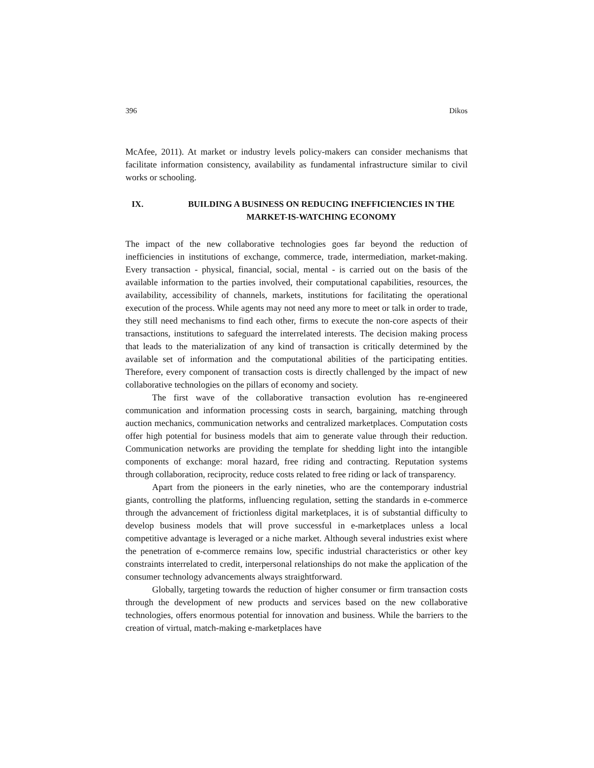396 Dikos
McAfee, 2011). At market or industry levels policy-makers can consider mechanisms that facilitate information consistency, availability as fundamental infrastructure similar to civil works or schooling.
IX. BUILDING A BUSINESS ON REDUCING INEFFICIENCIES IN THE MARKET-IS-WATCHING ECONOMY
The impact of the new collaborative technologies goes far beyond the reduction of inefficiencies in institutions of exchange, commerce, trade, intermediation, market-making. Every transaction - physical, financial, social, mental - is carried out on the basis of the available information to the parties involved, their computational capabilities, resources, the availability, accessibility of channels, markets, institutions for facilitating the operational execution of the process. While agents may not need any more to meet or talk in order to trade, they still need mechanisms to find each other, firms to execute the non-core aspects of their transactions, institutions to safeguard the interrelated interests. The decision making process that leads to the materialization of any kind of transaction is critically determined by the available set of information and the computational abilities of the participating entities. Therefore, every component of transaction costs is directly challenged by the impact of new collaborative technologies on the pillars of economy and society.
The first wave of the collaborative transaction evolution has re-engineered communication and information processing costs in search, bargaining, matching through auction mechanics, communication networks and centralized marketplaces. Computation costs offer high potential for business models that aim to generate value through their reduction. Communication networks are providing the template for shedding light into the intangible components of exchange: moral hazard, free riding and contracting. Reputation systems through collaboration, reciprocity, reduce costs related to free riding or lack of transparency.
Apart from the pioneers in the early nineties, who are the contemporary industrial giants, controlling the platforms, influencing regulation, setting the standards in e-commerce through the advancement of frictionless digital marketplaces, it is of substantial difficulty to develop business models that will prove successful in e-marketplaces unless a local competitive advantage is leveraged or a niche market. Although several industries exist where the penetration of e-commerce remains low, specific industrial characteristics or other key constraints interrelated to credit, interpersonal relationships do not make the application of the consumer technology advancements always straightforward.
Globally, targeting towards the reduction of higher consumer or firm transaction costs through the development of new products and services based on the new collaborative technologies, offers enormous potential for innovation and business. While the barriers to the creation of virtual, match-making e-marketplaces have